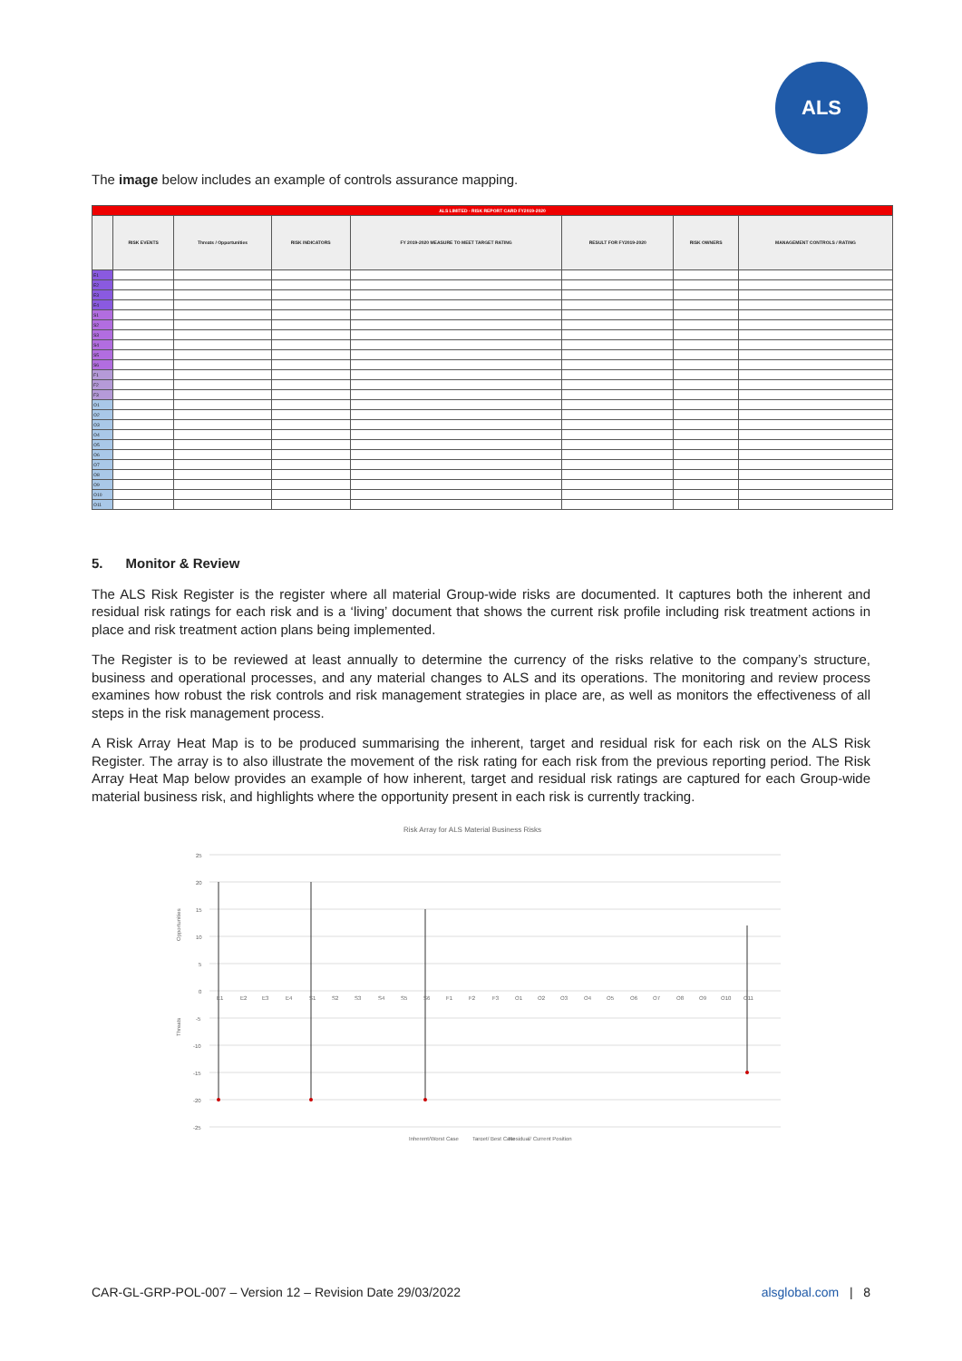ALS
The image below includes an example of controls assurance mapping.
| ALS LIMITED - RISK REPORT CARD FY2019-2020 | | | | | | | |
| --- | --- | --- | --- | --- | --- | --- | --- |
| | RISK EVENTS | Threats / Opportunities | RISK INDICATORS | FY 2019-2020 MEASURE TO MEET TARGET RATING | RESULT FOR FY2019-2020 | RISK OWNERS | MANAGEMENT CONTROLS / RATING |
| E1 | | | | | | | |
| E2 | | | | | | | |
| E3 | | | | | | | |
| E4 | | | | | | | |
| S1 | | | | | | | |
| S2 | | | | | | | |
| S3 | | | | | | | |
| S4 | | | | | | | |
| S5 | | | | | | | |
| S6 | | | | | | | |
| F1 | | | | | | | |
| F2 | | | | | | | |
| F3 | | | | | | | |
| O1 | | | | | | | |
| O2 | | | | | | | |
| O3 | | | | | | | |
| O4 | | | | | | | |
| O5 | | | | | | | |
| O6 | | | | | | | |
| O7 | | | | | | | |
| O8 | | | | | | | |
| O9 | | | | | | | |
| O10 | | | | | | | |
| O11 | | | | | | | |
5. Monitor & Review
The ALS Risk Register is the register where all material Group-wide risks are documented. It captures both the inherent and residual risk ratings for each risk and is a ‘living’ document that shows the current risk profile including risk treatment actions in place and risk treatment action plans being implemented.
The Register is to be reviewed at least annually to determine the currency of the risks relative to the company’s structure, business and operational processes, and any material changes to ALS and its operations. The monitoring and review process examines how robust the risk controls and risk management strategies in place are, as well as monitors the effectiveness of all steps in the risk management process.
A Risk Array Heat Map is to be produced summarising the inherent, target and residual risk for each risk on the ALS Risk Register. The array is to also illustrate the movement of the risk rating for each risk from the previous reporting period. The Risk Array Heat Map below provides an example of how inherent, target and residual risk ratings are captured for each Group-wide material business risk, and highlights where the opportunity present in each risk is currently tracking.
Risk Array for ALS Material Business Risks
25
20
15
10
5
0
-5
-10
-15
-20
-25
Opportunities
Threats
E1
E2
E3
E4
S1
S2
S3
S4
S5
S6
F1
F2
F3
O1
O2
O3
O4
O5
O6
O7
O8
O9
O10
O11
Inherent/Worst Case
Target/ Best Case
Residual/ Current Position
CAR-GL-GRP-POL-007 – Version 12 – Revision Date 29/03/2022 alsglobal.com | 8